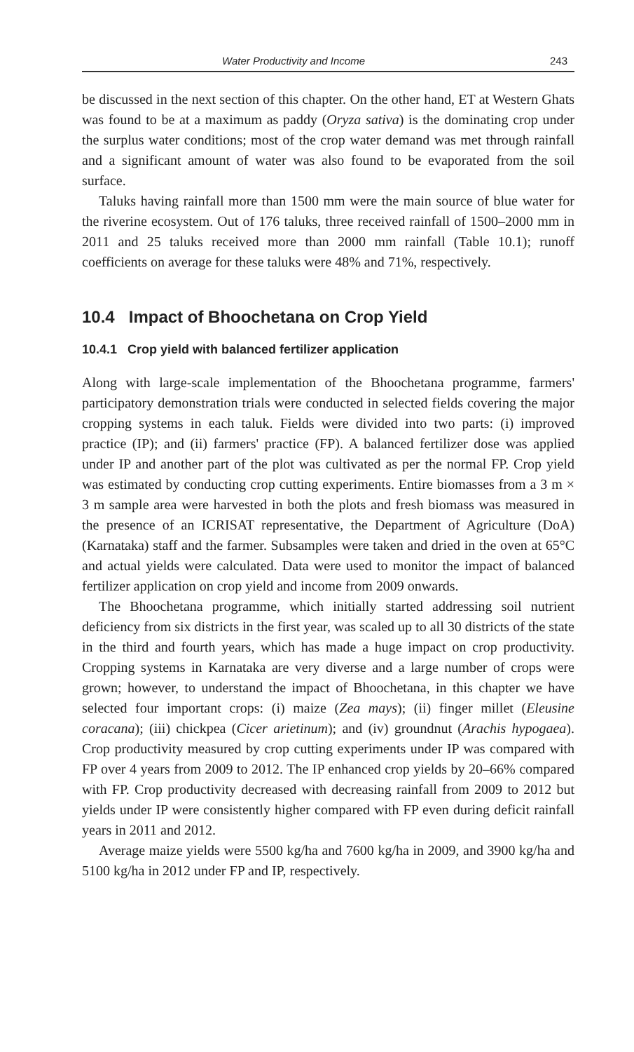Water Productivity and Income 243
be discussed in the next section of this chapter. On the other hand, ET at Western Ghats was found to be at a maximum as paddy (Oryza sativa) is the dominating crop under the surplus water conditions; most of the crop water demand was met through rainfall and a significant amount of water was also found to be evaporated from the soil surface.
Taluks having rainfall more than 1500 mm were the main source of blue water for the riverine ecosystem. Out of 176 taluks, three received rainfall of 1500–2000 mm in 2011 and 25 taluks received more than 2000 mm rainfall (Table 10.1); runoff coefficients on average for these taluks were 48% and 71%, respectively.
10.4 Impact of Bhoochetana on Crop Yield
10.4.1 Crop yield with balanced fertilizer application
Along with large-scale implementation of the Bhoochetana programme, farmers' participatory demonstration trials were conducted in selected fields covering the major cropping systems in each taluk. Fields were divided into two parts: (i) improved practice (IP); and (ii) farmers' practice (FP). A balanced fertilizer dose was applied under IP and another part of the plot was cultivated as per the normal FP. Crop yield was estimated by conducting crop cutting experiments. Entire biomasses from a 3 m × 3 m sample area were harvested in both the plots and fresh biomass was measured in the presence of an ICRISAT representative, the Department of Agriculture (DoA) (Karnataka) staff and the farmer. Subsamples were taken and dried in the oven at 65°C and actual yields were calculated. Data were used to monitor the impact of balanced fertilizer application on crop yield and income from 2009 onwards.
The Bhoochetana programme, which initially started addressing soil nutrient deficiency from six districts in the first year, was scaled up to all 30 districts of the state in the third and fourth years, which has made a huge impact on crop productivity. Cropping systems in Karnataka are very diverse and a large number of crops were grown; however, to understand the impact of Bhoochetana, in this chapter we have selected four important crops: (i) maize (Zea mays); (ii) finger millet (Eleusine coracana); (iii) chickpea (Cicer arietinum); and (iv) groundnut (Arachis hypogaea). Crop productivity measured by crop cutting experiments under IP was compared with FP over 4 years from 2009 to 2012. The IP enhanced crop yields by 20–66% compared with FP. Crop productivity decreased with decreasing rainfall from 2009 to 2012 but yields under IP were consistently higher compared with FP even during deficit rainfall years in 2011 and 2012.
Average maize yields were 5500 kg/ha and 7600 kg/ha in 2009, and 3900 kg/ha and 5100 kg/ha in 2012 under FP and IP, respectively.